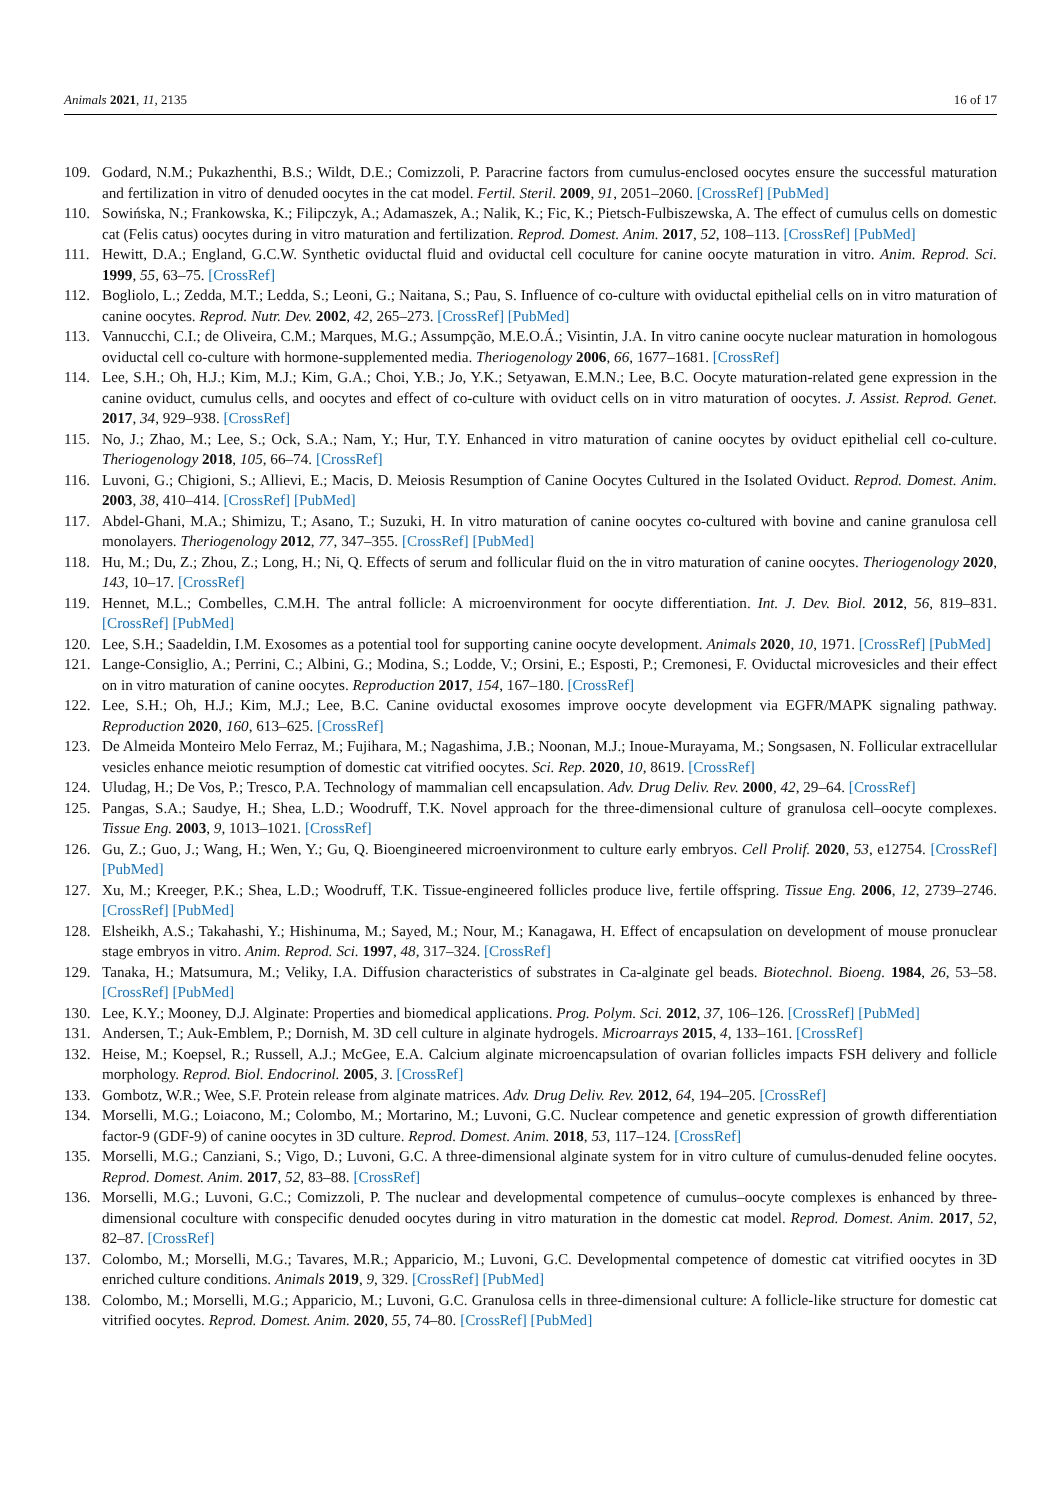Animals 2021, 11, 2135 16 of 17
109. Godard, N.M.; Pukazhenthi, B.S.; Wildt, D.E.; Comizzoli, P. Paracrine factors from cumulus-enclosed oocytes ensure the successful maturation and fertilization in vitro of denuded oocytes in the cat model. Fertil. Steril. 2009, 91, 2051–2060. [CrossRef] [PubMed]
110. Sowińska, N.; Frankowska, K.; Filipczyk, A.; Adamaszek, A.; Nalik, K.; Fic, K.; Pietsch-Fulbiszewska, A. The effect of cumulus cells on domestic cat (Felis catus) oocytes during in vitro maturation and fertilization. Reprod. Domest. Anim. 2017, 52, 108–113. [CrossRef] [PubMed]
111. Hewitt, D.A.; England, G.C.W. Synthetic oviductal fluid and oviductal cell coculture for canine oocyte maturation in vitro. Anim. Reprod. Sci. 1999, 55, 63–75. [CrossRef]
112. Bogliolo, L.; Zedda, M.T.; Ledda, S.; Leoni, G.; Naitana, S.; Pau, S. Influence of co-culture with oviductal epithelial cells on in vitro maturation of canine oocytes. Reprod. Nutr. Dev. 2002, 42, 265–273. [CrossRef] [PubMed]
113. Vannucchi, C.I.; de Oliveira, C.M.; Marques, M.G.; Assumpção, M.E.O.Á.; Visintin, J.A. In vitro canine oocyte nuclear maturation in homologous oviductal cell co-culture with hormone-supplemented media. Theriogenology 2006, 66, 1677–1681. [CrossRef]
114. Lee, S.H.; Oh, H.J.; Kim, M.J.; Kim, G.A.; Choi, Y.B.; Jo, Y.K.; Setyawan, E.M.N.; Lee, B.C. Oocyte maturation-related gene expression in the canine oviduct, cumulus cells, and oocytes and effect of co-culture with oviduct cells on in vitro maturation of oocytes. J. Assist. Reprod. Genet. 2017, 34, 929–938. [CrossRef]
115. No, J.; Zhao, M.; Lee, S.; Ock, S.A.; Nam, Y.; Hur, T.Y. Enhanced in vitro maturation of canine oocytes by oviduct epithelial cell co-culture. Theriogenology 2018, 105, 66–74. [CrossRef]
116. Luvoni, G.; Chigioni, S.; Allievi, E.; Macis, D. Meiosis Resumption of Canine Oocytes Cultured in the Isolated Oviduct. Reprod. Domest. Anim. 2003, 38, 410–414. [CrossRef] [PubMed]
117. Abdel-Ghani, M.A.; Shimizu, T.; Asano, T.; Suzuki, H. In vitro maturation of canine oocytes co-cultured with bovine and canine granulosa cell monolayers. Theriogenology 2012, 77, 347–355. [CrossRef] [PubMed]
118. Hu, M.; Du, Z.; Zhou, Z.; Long, H.; Ni, Q. Effects of serum and follicular fluid on the in vitro maturation of canine oocytes. Theriogenology 2020, 143, 10–17. [CrossRef]
119. Hennet, M.L.; Combelles, C.M.H. The antral follicle: A microenvironment for oocyte differentiation. Int. J. Dev. Biol. 2012, 56, 819–831. [CrossRef] [PubMed]
120. Lee, S.H.; Saadeldin, I.M. Exosomes as a potential tool for supporting canine oocyte development. Animals 2020, 10, 1971. [CrossRef] [PubMed]
121. Lange-Consiglio, A.; Perrini, C.; Albini, G.; Modina, S.; Lodde, V.; Orsini, E.; Esposti, P.; Cremonesi, F. Oviductal microvesicles and their effect on in vitro maturation of canine oocytes. Reproduction 2017, 154, 167–180. [CrossRef]
122. Lee, S.H.; Oh, H.J.; Kim, M.J.; Lee, B.C. Canine oviductal exosomes improve oocyte development via EGFR/MAPK signaling pathway. Reproduction 2020, 160, 613–625. [CrossRef]
123. De Almeida Monteiro Melo Ferraz, M.; Fujihara, M.; Nagashima, J.B.; Noonan, M.J.; Inoue-Murayama, M.; Songsasen, N. Follicular extracellular vesicles enhance meiotic resumption of domestic cat vitrified oocytes. Sci. Rep. 2020, 10, 8619. [CrossRef]
124. Uludag, H.; De Vos, P.; Tresco, P.A. Technology of mammalian cell encapsulation. Adv. Drug Deliv. Rev. 2000, 42, 29–64. [CrossRef]
125. Pangas, S.A.; Saudye, H.; Shea, L.D.; Woodruff, T.K. Novel approach for the three-dimensional culture of granulosa cell–oocyte complexes. Tissue Eng. 2003, 9, 1013–1021. [CrossRef]
126. Gu, Z.; Guo, J.; Wang, H.; Wen, Y.; Gu, Q. Bioengineered microenvironment to culture early embryos. Cell Prolif. 2020, 53, e12754. [CrossRef] [PubMed]
127. Xu, M.; Kreeger, P.K.; Shea, L.D.; Woodruff, T.K. Tissue-engineered follicles produce live, fertile offspring. Tissue Eng. 2006, 12, 2739–2746. [CrossRef] [PubMed]
128. Elsheikh, A.S.; Takahashi, Y.; Hishinuma, M.; Sayed, M.; Nour, M.; Kanagawa, H. Effect of encapsulation on development of mouse pronuclear stage embryos in vitro. Anim. Reprod. Sci. 1997, 48, 317–324. [CrossRef]
129. Tanaka, H.; Matsumura, M.; Veliky, I.A. Diffusion characteristics of substrates in Ca-alginate gel beads. Biotechnol. Bioeng. 1984, 26, 53–58. [CrossRef] [PubMed]
130. Lee, K.Y.; Mooney, D.J. Alginate: Properties and biomedical applications. Prog. Polym. Sci. 2012, 37, 106–126. [CrossRef] [PubMed]
131. Andersen, T.; Auk-Emblem, P.; Dornish, M. 3D cell culture in alginate hydrogels. Microarrays 2015, 4, 133–161. [CrossRef]
132. Heise, M.; Koepsel, R.; Russell, A.J.; McGee, E.A. Calcium alginate microencapsulation of ovarian follicles impacts FSH delivery and follicle morphology. Reprod. Biol. Endocrinol. 2005, 3. [CrossRef]
133. Gombotz, W.R.; Wee, S.F. Protein release from alginate matrices. Adv. Drug Deliv. Rev. 2012, 64, 194–205. [CrossRef]
134. Morselli, M.G.; Loiacono, M.; Colombo, M.; Mortarino, M.; Luvoni, G.C. Nuclear competence and genetic expression of growth differentiation factor-9 (GDF-9) of canine oocytes in 3D culture. Reprod. Domest. Anim. 2018, 53, 117–124. [CrossRef]
135. Morselli, M.G.; Canziani, S.; Vigo, D.; Luvoni, G.C. A three-dimensional alginate system for in vitro culture of cumulus-denuded feline oocytes. Reprod. Domest. Anim. 2017, 52, 83–88. [CrossRef]
136. Morselli, M.G.; Luvoni, G.C.; Comizzoli, P. The nuclear and developmental competence of cumulus–oocyte complexes is enhanced by three-dimensional coculture with conspecific denuded oocytes during in vitro maturation in the domestic cat model. Reprod. Domest. Anim. 2017, 52, 82–87. [CrossRef]
137. Colombo, M.; Morselli, M.G.; Tavares, M.R.; Apparicio, M.; Luvoni, G.C. Developmental competence of domestic cat vitrified oocytes in 3D enriched culture conditions. Animals 2019, 9, 329. [CrossRef] [PubMed]
138. Colombo, M.; Morselli, M.G.; Apparicio, M.; Luvoni, G.C. Granulosa cells in three-dimensional culture: A follicle-like structure for domestic cat vitrified oocytes. Reprod. Domest. Anim. 2020, 55, 74–80. [CrossRef] [PubMed]